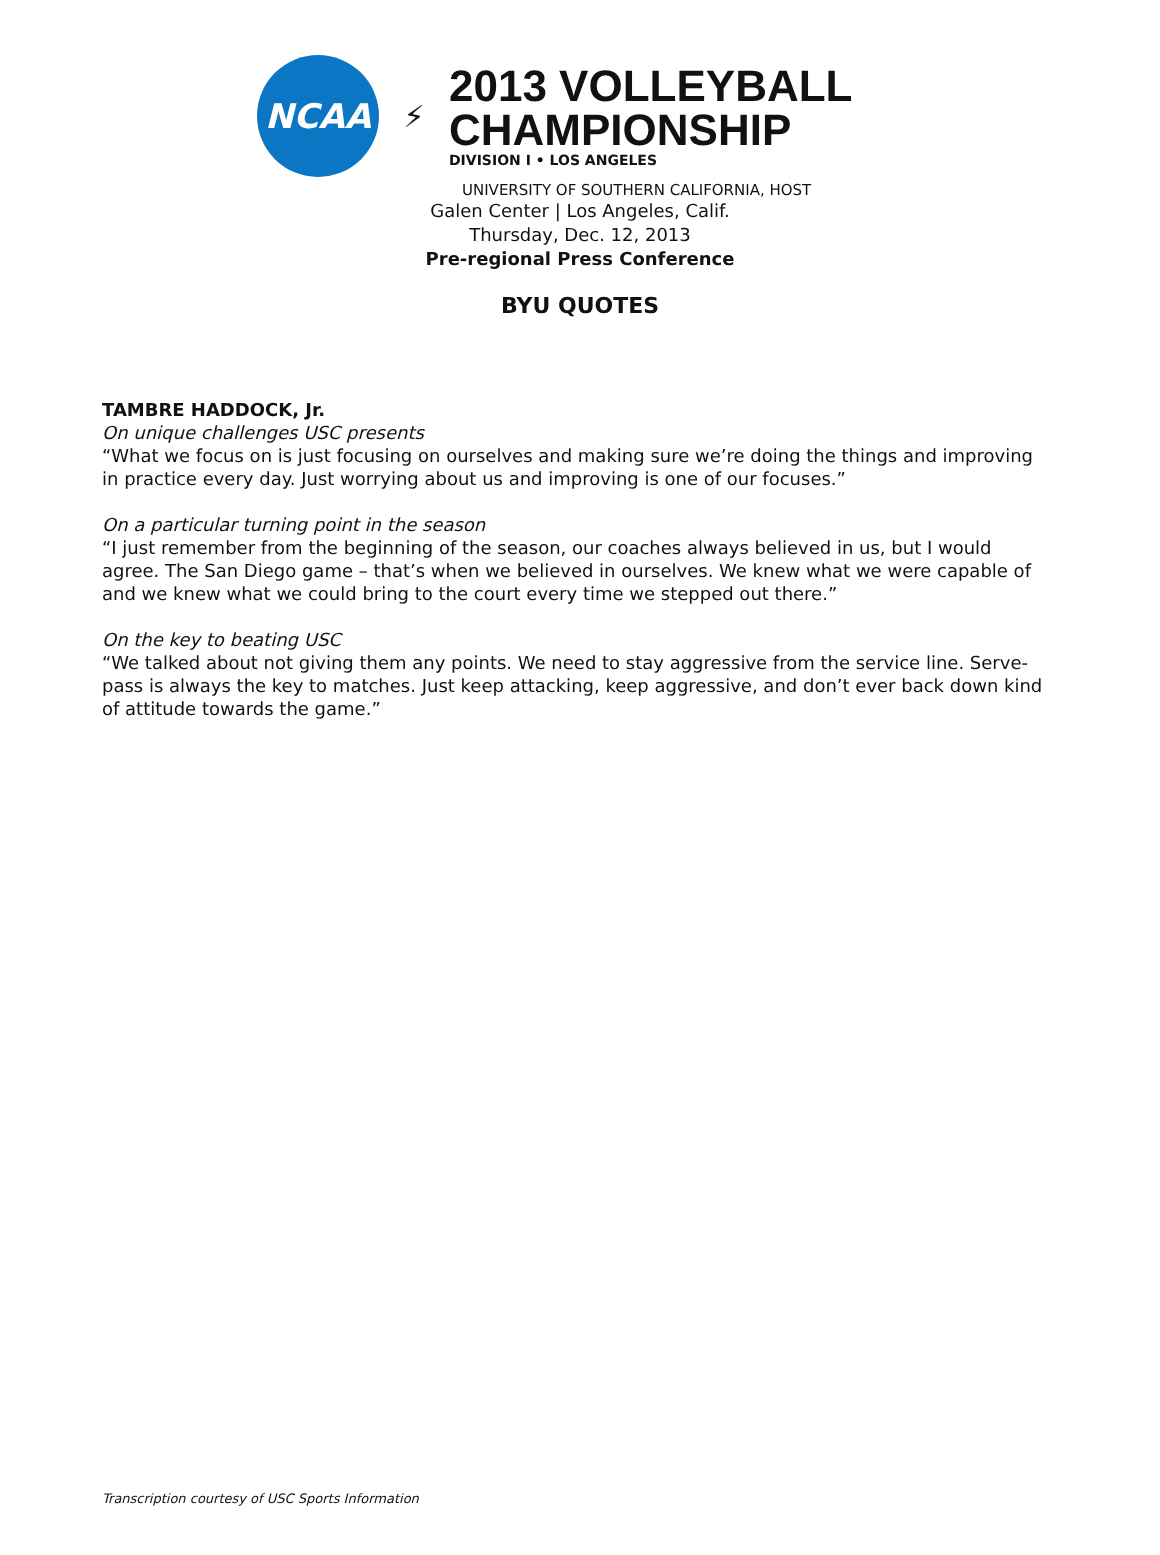NCAA
⚡
2013 VOLLEYBALL
CHAMPIONSHIP
DIVISION I • LOS ANGELES
UNIVERSITY OF SOUTHERN CALIFORNIA, HOST
Galen Center | Los Angeles, Calif.
Thursday, Dec. 12, 2013
Pre-regional Press Conference
BYU QUOTES
TAMBRE HADDOCK, Jr.
On unique challenges USC presents
“What we focus on is just focusing on ourselves and making sure we’re doing the things and improving in practice every day. Just worrying about us and improving is one of our focuses.”
On a particular turning point in the season
“I just remember from the beginning of the season, our coaches always believed in us, but I would agree. The San Diego game – that’s when we believed in ourselves. We knew what we were capable of and we knew what we could bring to the court every time we stepped out there.”
On the key to beating USC
“We talked about not giving them any points. We need to stay aggressive from the service line. Serve-pass is always the key to matches. Just keep attacking, keep aggressive, and don’t ever back down kind of attitude towards the game.”
Transcription courtesy of USC Sports Information